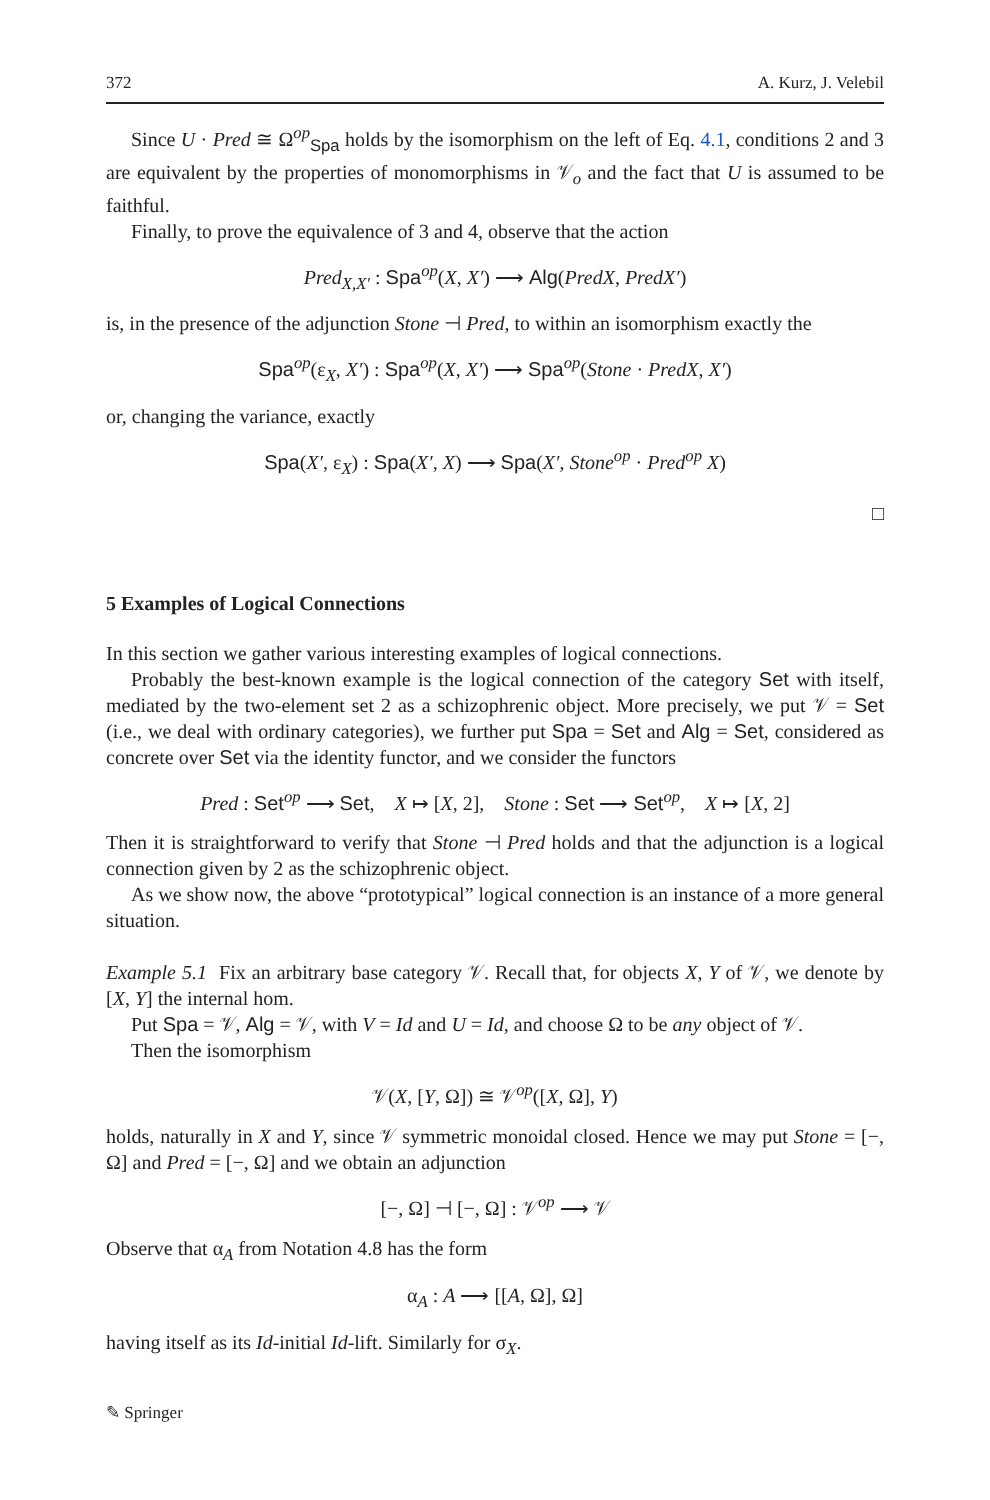372 A. Kurz, J. Velebil
Since U · Pred ≅ Ω<sup>op</sup><sub>Spa</sub> holds by the isomorphism on the left of Eq. 4.1, conditions 2 and 3 are equivalent by the properties of monomorphisms in 𝒱<sub>o</sub> and the fact that U is assumed to be faithful.
Finally, to prove the equivalence of 3 and 4, observe that the action
Pred<sub>X,X′</sub> : Spa<sup>op</sup>(X, X′) ⟶ Alg(PredX, PredX′)
is, in the presence of the adjunction Stone ⊣ Pred, to within an isomorphism exactly the
Spa<sup>op</sup>(ε<sub>X</sub>, X′) : Spa<sup>op</sup>(X, X′) ⟶ Spa<sup>op</sup>(Stone · PredX, X′)
or, changing the variance, exactly
Spa(X′, ε<sub>X</sub>) : Spa(X′, X) ⟶ Spa(X′, Stone<sup>op</sup> · Pred<sup>op</sup> X)
□
5 Examples of Logical Connections
In this section we gather various interesting examples of logical connections.
Probably the best-known example is the logical connection of the category Set with itself, mediated by the two-element set 2 as a schizophrenic object. More precisely, we put 𝒱 = Set (i.e., we deal with ordinary categories), we further put Spa = Set and Alg = Set, considered as concrete over Set via the identity functor, and we consider the functors
Pred : Set<sup>op</sup> ⟶ Set, X ↦ [X, 2], Stone : Set ⟶ Set<sup>op</sup>, X ↦ [X, 2]
Then it is straightforward to verify that Stone ⊣ Pred holds and that the adjunction is a logical connection given by 2 as the schizophrenic object.
As we show now, the above “prototypical” logical connection is an instance of a more general situation.
Example 5.1 Fix an arbitrary base category 𝒱. Recall that, for objects X, Y of 𝒱, we denote by [X, Y] the internal hom.
Put Spa = 𝒱, Alg = 𝒱, with V = Id and U = Id, and choose Ω to be any object of 𝒱.
Then the isomorphism
𝒱(X, [Y, Ω]) ≅ 𝒱<sup>op</sup>([X, Ω], Y)
holds, naturally in X and Y, since 𝒱 symmetric monoidal closed. Hence we may put Stone = [−, Ω] and Pred = [−, Ω] and we obtain an adjunction
[−, Ω] ⊣ [−, Ω] : 𝒱<sup>op</sup> ⟶ 𝒱
Observe that α<sub>A</sub> from Notation 4.8 has the form
α<sub>A</sub> : A ⟶ [[A, Ω], Ω]
having itself as its Id-initial Id-lift. Similarly for σ<sub>X</sub>.
✎ Springer